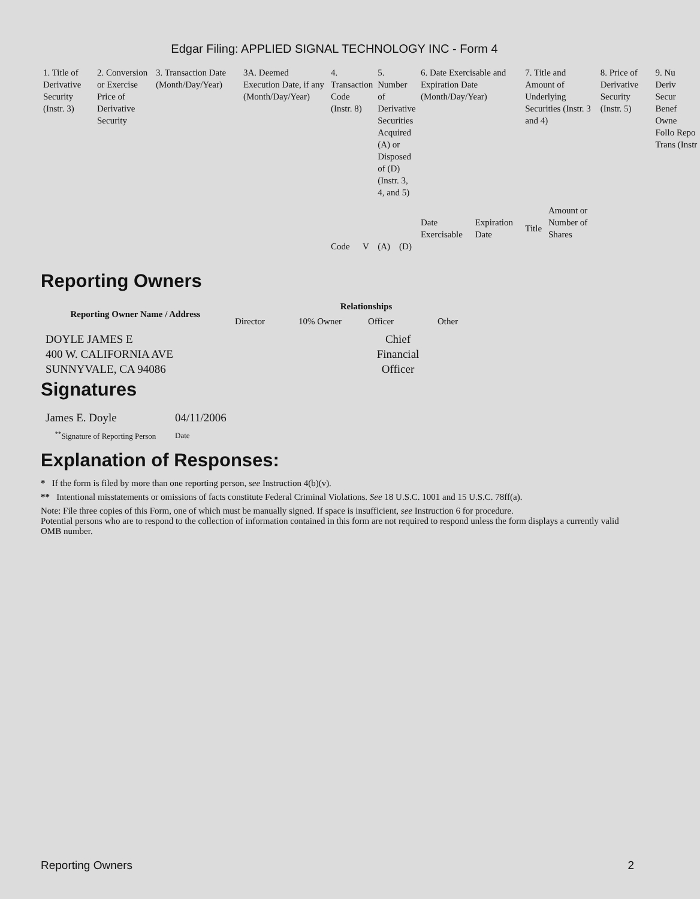Edgar Filing: APPLIED SIGNAL TECHNOLOGY INC - Form 4
| 1. Title of Derivative Security (Instr. 3) | 2. Conversion or Exercise Price of Derivative Security | 3. Transaction Date (Month/Day/Year) | 3A. Deemed Execution Date, if any (Month/Day/Year) | 4. Transaction Code (Instr. 8) | | 5. Number of Derivative Securities Acquired (A) or Disposed of (D) (Instr. 3, 4, and 5) | | 6. Date Exercisable and Expiration Date (Month/Day/Year) | | 7. Title and Amount of Underlying Securities (Instr. 3 and 4) | | 8. Price of Derivative Security (Instr. 5) | 9. Nu Deriv Secur Benef Owne Follo Repo Trans (Instr |
| | | | | | | | | Date Exercisable | Expiration Date | Title | Amount or Number of Shares | | |
| | | | | Code | V | (A) | (D) | | | | | | |
Reporting Owners
| Reporting Owner Name / Address | Relationships | | | |
| --- | --- | --- | --- | --- |
| | Director | 10% Owner | Officer | Other |
| DOYLE JAMES E 400 W. CALIFORNIA AVE SUNNYVALE, CA 94086 | | | Chief Financial Officer | |
Signatures
| James E. Doyle | 04/11/2006 |
| <sup>**</sup> Signature of Reporting Person | Date |
Explanation of Responses:
* If the form is filed by more than one reporting person, see Instruction 4(b)(v).
** Intentional misstatements or omissions of facts constitute Federal Criminal Violations. See 18 U.S.C. 1001 and 15 U.S.C. 78ff(a).
Note: File three copies of this Form, one of which must be manually signed. If space is insufficient, see Instruction 6 for procedure.
Potential persons who are to respond to the collection of information contained in this form are not required to respond unless the form displays a currently valid OMB number.
Reporting Owners 2